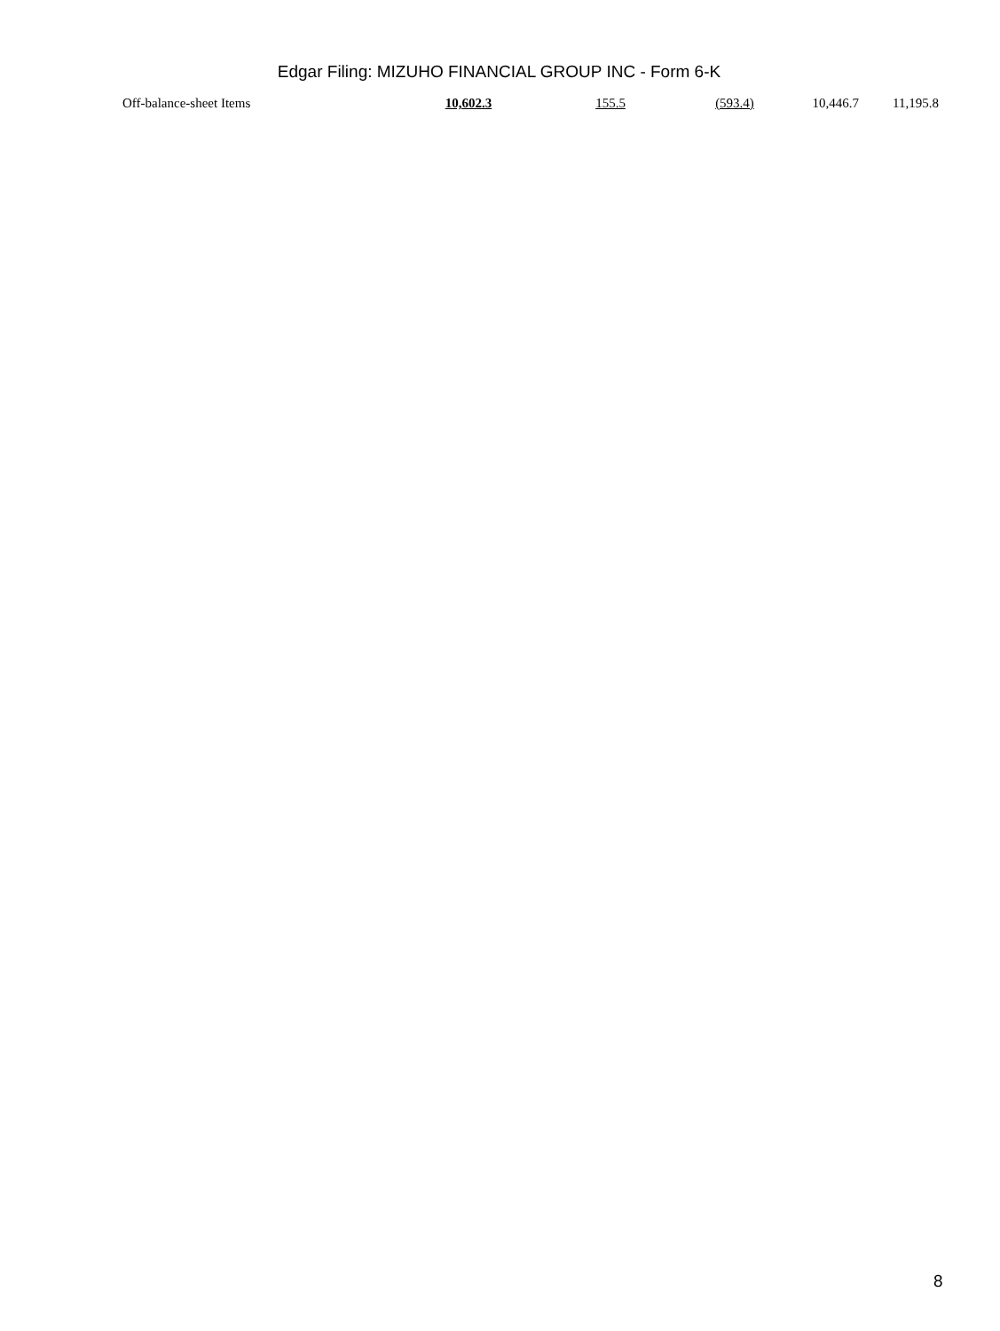Edgar Filing: MIZUHO FINANCIAL GROUP INC - Form 6-K
| Off-balance-sheet Items | 10,602.3 | 155.5 | (593.4) | 10,446.7 | 11,195.8 |
8